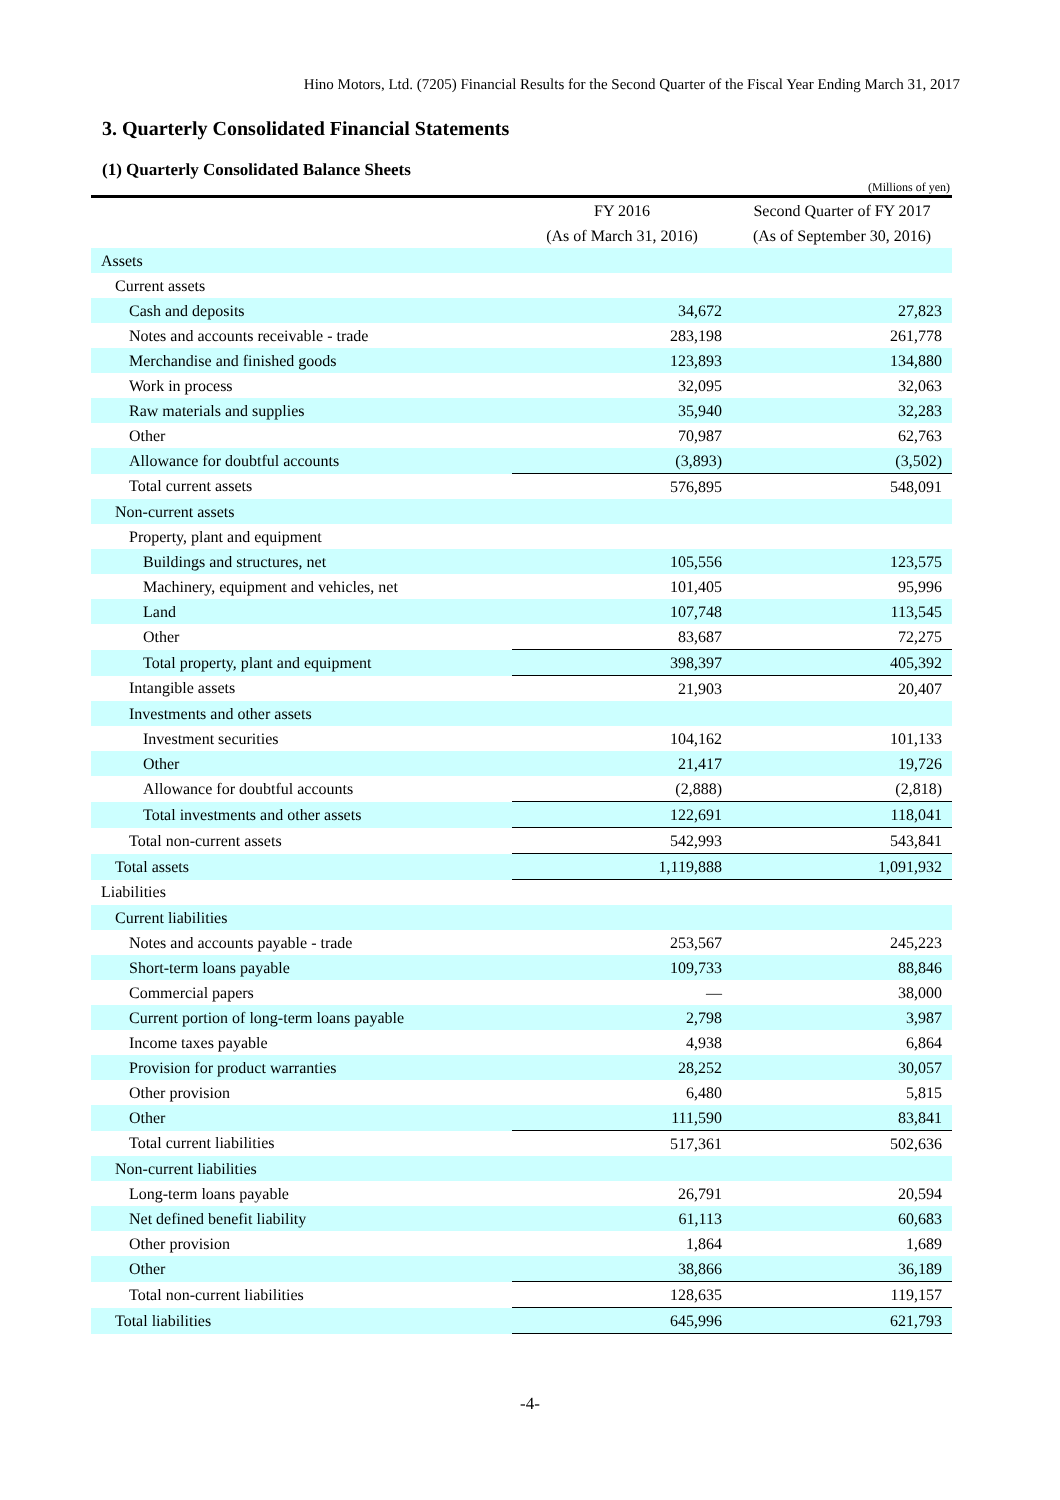Hino Motors, Ltd. (7205) Financial Results for the Second Quarter of the Fiscal Year Ending March 31, 2017
3. Quarterly Consolidated Financial Statements
(1) Quarterly Consolidated Balance Sheets
(Millions of yen)
| | FY 2016 | Second Quarter of FY 2017 |
| --- | --- | --- |
| | (As of March 31, 2016) | (As of September 30, 2016) |
| Assets | | |
| Current assets | | |
| Cash and deposits | 34,672 | 27,823 |
| Notes and accounts receivable - trade | 283,198 | 261,778 |
| Merchandise and finished goods | 123,893 | 134,880 |
| Work in process | 32,095 | 32,063 |
| Raw materials and supplies | 35,940 | 32,283 |
| Other | 70,987 | 62,763 |
| Allowance for doubtful accounts | (3,893) | (3,502) |
| Total current assets | 576,895 | 548,091 |
| Non-current assets | | |
| Property, plant and equipment | | |
| Buildings and structures, net | 105,556 | 123,575 |
| Machinery, equipment and vehicles, net | 101,405 | 95,996 |
| Land | 107,748 | 113,545 |
| Other | 83,687 | 72,275 |
| Total property, plant and equipment | 398,397 | 405,392 |
| Intangible assets | 21,903 | 20,407 |
| Investments and other assets | | |
| Investment securities | 104,162 | 101,133 |
| Other | 21,417 | 19,726 |
| Allowance for doubtful accounts | (2,888) | (2,818) |
| Total investments and other assets | 122,691 | 118,041 |
| Total non-current assets | 542,993 | 543,841 |
| Total assets | 1,119,888 | 1,091,932 |
| Liabilities | | |
| Current liabilities | | |
| Notes and accounts payable - trade | 253,567 | 245,223 |
| Short-term loans payable | 109,733 | 88,846 |
| Commercial papers | — | 38,000 |
| Current portion of long-term loans payable | 2,798 | 3,987 |
| Income taxes payable | 4,938 | 6,864 |
| Provision for product warranties | 28,252 | 30,057 |
| Other provision | 6,480 | 5,815 |
| Other | 111,590 | 83,841 |
| Total current liabilities | 517,361 | 502,636 |
| Non-current liabilities | | |
| Long-term loans payable | 26,791 | 20,594 |
| Net defined benefit liability | 61,113 | 60,683 |
| Other provision | 1,864 | 1,689 |
| Other | 38,866 | 36,189 |
| Total non-current liabilities | 128,635 | 119,157 |
| Total liabilities | 645,996 | 621,793 |
-4-